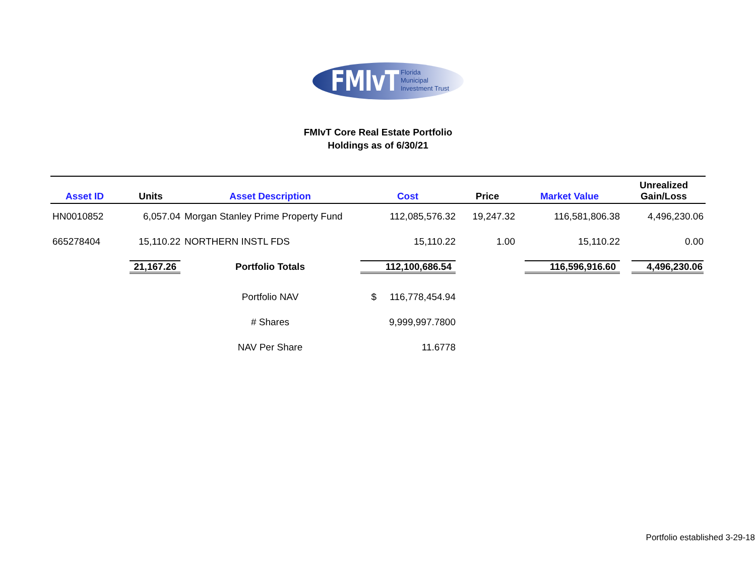FMIvT
Florida
Municipal
Investment Trust
FMIvT Core Real Estate Portfolio
Holdings as of 6/30/21
| Asset ID | Units | Asset Description | Cost | Price | Market Value | Unrealized Gain/Loss |
| --- | --- | --- | --- | --- | --- | --- |
| HN0010852 | 6,057.04 | Morgan Stanley Prime Property Fund | 112,085,576.32 | 19,247.32 | 116,581,806.38 | 4,496,230.06 |
| 665278404 | 15,110.22 | NORTHERN INSTL FDS | 15,110.22 | 1.00 | 15,110.22 | 0.00 |
| | 21,167.26 | Portfolio Totals | 112,100,686.54 | | 116,596,916.60 | 4,496,230.06 |
| | | Portfolio NAV | $ 116,778,454.94 | | | |
| | | # Shares | 9,999,997.7800 | | | |
| | | NAV Per Share | 11.6778 | | | |
Portfolio established 3-29-18